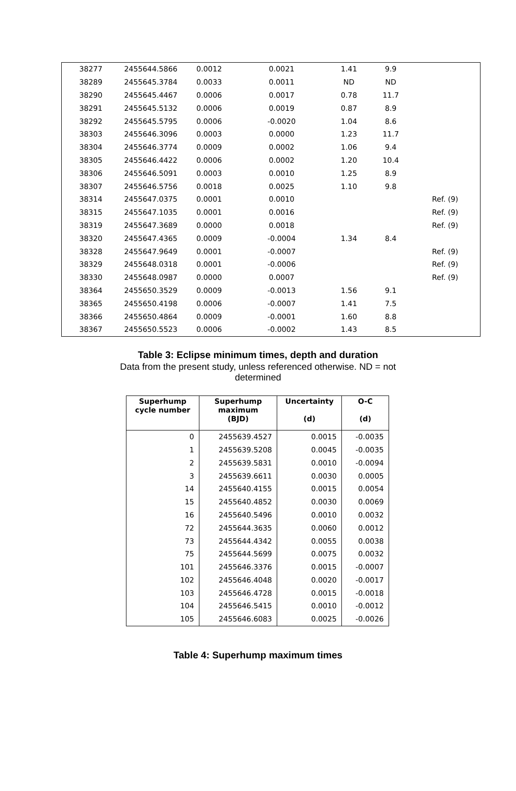| 38277 | 2455644.5866 | 0.0012 | 0.0021 | 1.41 | 9.9 | |
| 38289 | 2455645.3784 | 0.0033 | 0.0011 | ND | ND | |
| 38290 | 2455645.4467 | 0.0006 | 0.0017 | 0.78 | 11.7 | |
| 38291 | 2455645.5132 | 0.0006 | 0.0019 | 0.87 | 8.9 | |
| 38292 | 2455645.5795 | 0.0006 | -0.0020 | 1.04 | 8.6 | |
| 38303 | 2455646.3096 | 0.0003 | 0.0000 | 1.23 | 11.7 | |
| 38304 | 2455646.3774 | 0.0009 | 0.0002 | 1.06 | 9.4 | |
| 38305 | 2455646.4422 | 0.0006 | 0.0002 | 1.20 | 10.4 | |
| 38306 | 2455646.5091 | 0.0003 | 0.0010 | 1.25 | 8.9 | |
| 38307 | 2455646.5756 | 0.0018 | 0.0025 | 1.10 | 9.8 | |
| 38314 | 2455647.0375 | 0.0001 | 0.0010 | | | Ref. (9) |
| 38315 | 2455647.1035 | 0.0001 | 0.0016 | | | Ref. (9) |
| 38319 | 2455647.3689 | 0.0000 | 0.0018 | | | Ref. (9) |
| 38320 | 2455647.4365 | 0.0009 | -0.0004 | 1.34 | 8.4 | |
| 38328 | 2455647.9649 | 0.0001 | -0.0007 | | | Ref. (9) |
| 38329 | 2455648.0318 | 0.0001 | -0.0006 | | | Ref. (9) |
| 38330 | 2455648.0987 | 0.0000 | 0.0007 | | | Ref. (9) |
| 38364 | 2455650.3529 | 0.0009 | -0.0013 | 1.56 | 9.1 | |
| 38365 | 2455650.4198 | 0.0006 | -0.0007 | 1.41 | 7.5 | |
| 38366 | 2455650.4864 | 0.0009 | -0.0001 | 1.60 | 8.8 | |
| 38367 | 2455650.5523 | 0.0006 | -0.0002 | 1.43 | 8.5 | |
Table 3: Eclipse minimum times, depth and duration
Data from the present study, unless referenced otherwise. ND = not determined
| Superhump cycle number | Superhump maximum (BJD) | Uncertainty (d) | O-C (d) |
| --- | --- | --- | --- |
| 0 | 2455639.4527 | 0.0015 | -0.0035 |
| 1 | 2455639.5208 | 0.0045 | -0.0035 |
| 2 | 2455639.5831 | 0.0010 | -0.0094 |
| 3 | 2455639.6611 | 0.0030 | 0.0005 |
| 14 | 2455640.4155 | 0.0015 | 0.0054 |
| 15 | 2455640.4852 | 0.0030 | 0.0069 |
| 16 | 2455640.5496 | 0.0010 | 0.0032 |
| 72 | 2455644.3635 | 0.0060 | 0.0012 |
| 73 | 2455644.4342 | 0.0055 | 0.0038 |
| 75 | 2455644.5699 | 0.0075 | 0.0032 |
| 101 | 2455646.3376 | 0.0015 | -0.0007 |
| 102 | 2455646.4048 | 0.0020 | -0.0017 |
| 103 | 2455646.4728 | 0.0015 | -0.0018 |
| 104 | 2455646.5415 | 0.0010 | -0.0012 |
| 105 | 2455646.6083 | 0.0025 | -0.0026 |
Table 4: Superhump maximum times